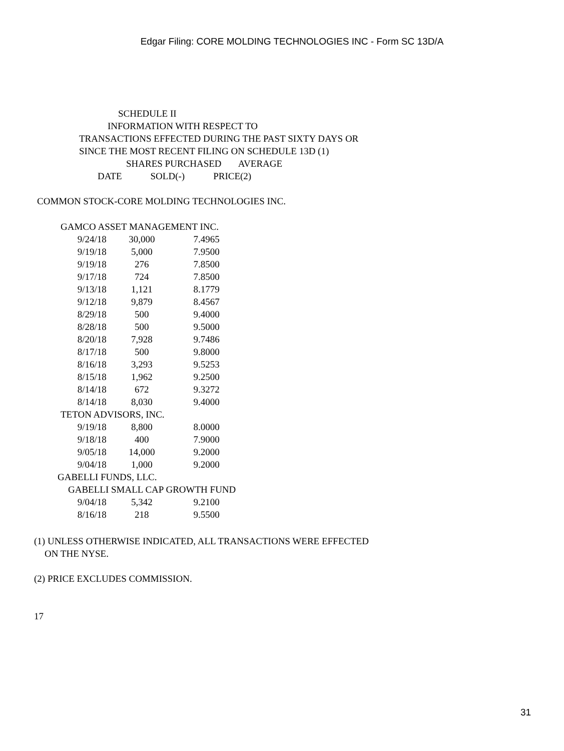Edgar Filing: CORE MOLDING TECHNOLOGIES INC - Form SC 13D/A
SCHEDULE II
INFORMATION WITH RESPECT TO
TRANSACTIONS EFFECTED DURING THE PAST SIXTY DAYS OR
SINCE THE MOST RECENT FILING ON SCHEDULE 13D (1)
SHARES PURCHASED AVERAGE
DATE SOLD(-) PRICE(2)
COMMON STOCK-CORE MOLDING TECHNOLOGIES INC.
| GAMCO ASSET MANAGEMENT INC. | | |
| 9/24/18 | 30,000 | 7.4965 |
| 9/19/18 | 5,000 | 7.9500 |
| 9/19/18 | 276 | 7.8500 |
| 9/17/18 | 724 | 7.8500 |
| 9/13/18 | 1,121 | 8.1779 |
| 9/12/18 | 9,879 | 8.4567 |
| 8/29/18 | 500 | 9.4000 |
| 8/28/18 | 500 | 9.5000 |
| 8/20/18 | 7,928 | 9.7486 |
| 8/17/18 | 500 | 9.8000 |
| 8/16/18 | 3,293 | 9.5253 |
| 8/15/18 | 1,962 | 9.2500 |
| 8/14/18 | 672 | 9.3272 |
| 8/14/18 | 8,030 | 9.4000 |
| TETON ADVISORS, INC. | | |
| 9/19/18 | 8,800 | 8.0000 |
| 9/18/18 | 400 | 7.9000 |
| 9/05/18 | 14,000 | 9.2000 |
| 9/04/18 | 1,000 | 9.2000 |
| GABELLI FUNDS, LLC. | | |
| GABELLI SMALL CAP GROWTH FUND | | |
| 9/04/18 | 5,342 | 9.2100 |
| 8/16/18 | 218 | 9.5500 |
(1) UNLESS OTHERWISE INDICATED, ALL TRANSACTIONS WERE EFFECTED
ON THE NYSE.
(2) PRICE EXCLUDES COMMISSION.
17
31